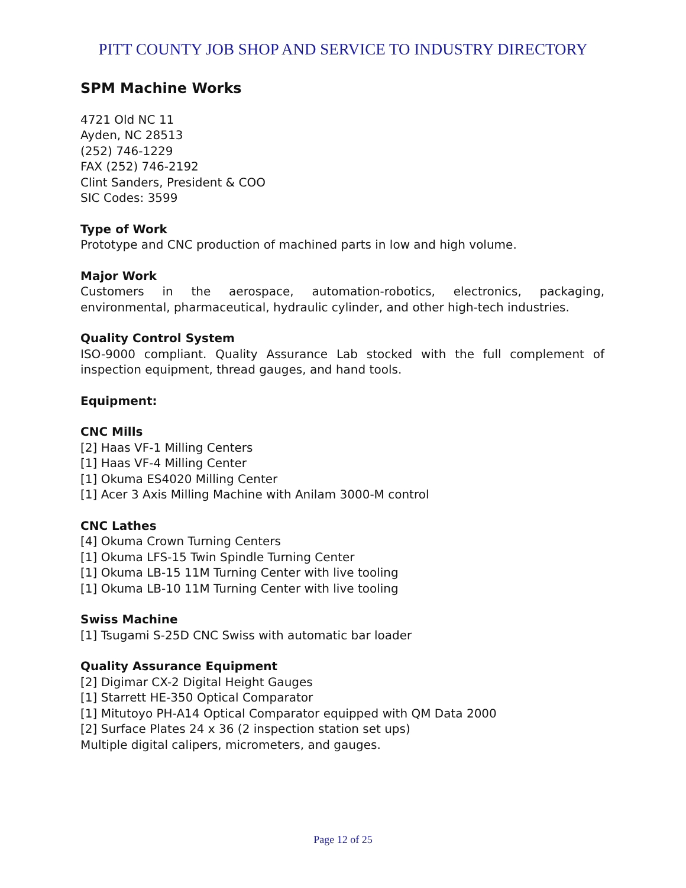PITT COUNTY JOB SHOP AND SERVICE TO INDUSTRY DIRECTORY
SPM Machine Works
4721 Old NC 11
Ayden, NC 28513
(252) 746-1229
FAX (252) 746-2192
Clint Sanders, President & COO
SIC Codes: 3599
Type of Work
Prototype and CNC production of machined parts in low and high volume.
Major Work
Customers in the aerospace, automation-robotics, electronics, packaging, environmental, pharmaceutical, hydraulic cylinder, and other high-tech industries.
Quality Control System
ISO-9000 compliant. Quality Assurance Lab stocked with the full complement of inspection equipment, thread gauges, and hand tools.
Equipment:
CNC Mills
[2] Haas VF-1 Milling Centers
[1] Haas VF-4 Milling Center
[1] Okuma ES4020 Milling Center
[1] Acer 3 Axis Milling Machine with Anilam 3000-M control
CNC Lathes
[4] Okuma Crown Turning Centers
[1] Okuma LFS-15 Twin Spindle Turning Center
[1] Okuma LB-15 11M Turning Center with live tooling
[1] Okuma LB-10 11M Turning Center with live tooling
Swiss Machine
[1] Tsugami S-25D CNC Swiss with automatic bar loader
Quality Assurance Equipment
[2] Digimar CX-2 Digital Height Gauges
[1] Starrett HE-350 Optical Comparator
[1] Mitutoyo PH-A14 Optical Comparator equipped with QM Data 2000
[2] Surface Plates 24 x 36 (2 inspection station set ups)
Multiple digital calipers, micrometers, and gauges.
Page 12 of 25